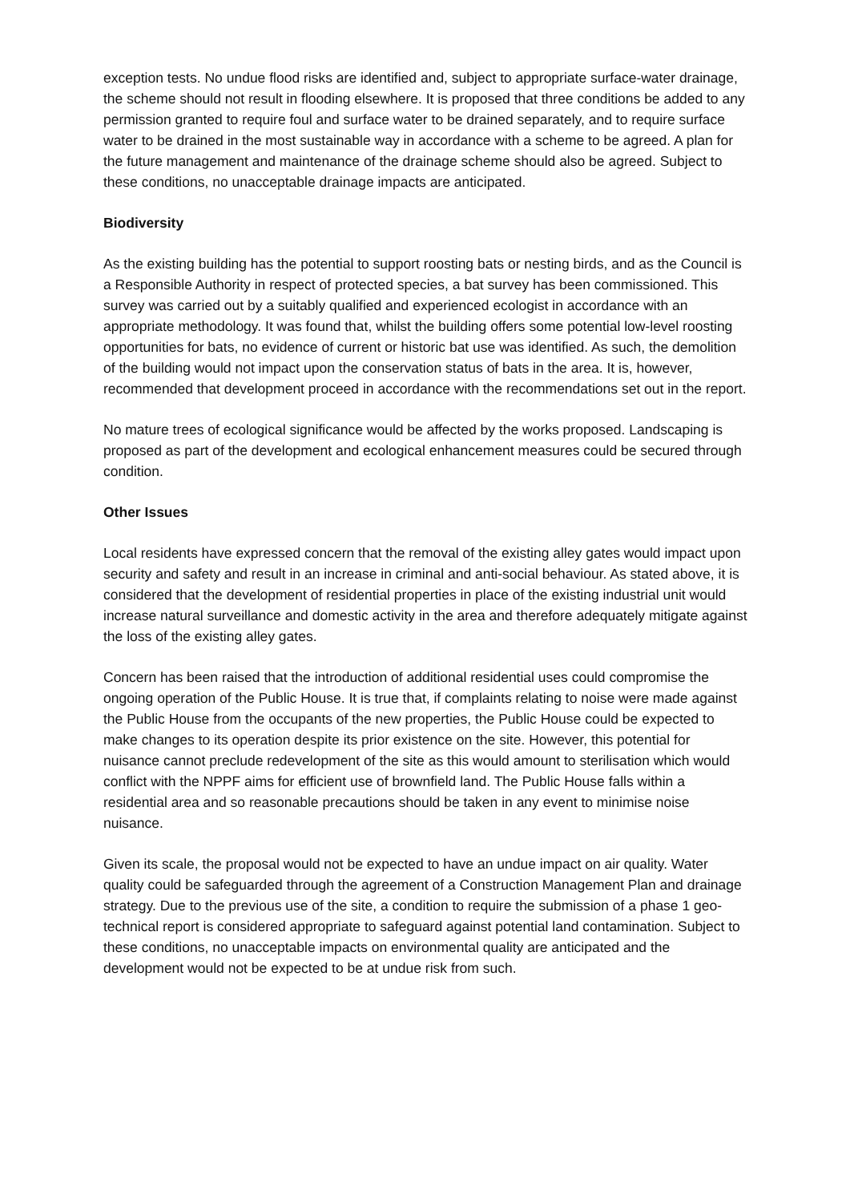exception tests. No undue flood risks are identified and, subject to appropriate surface-water drainage, the scheme should not result in flooding elsewhere. It is proposed that three conditions be added to any permission granted to require foul and surface water to be drained separately, and to require surface water to be drained in the most sustainable way in accordance with a scheme to be agreed. A plan for the future management and maintenance of the drainage scheme should also be agreed. Subject to these conditions, no unacceptable drainage impacts are anticipated.
Biodiversity
As the existing building has the potential to support roosting bats or nesting birds, and as the Council is a Responsible Authority in respect of protected species, a bat survey has been commissioned. This survey was carried out by a suitably qualified and experienced ecologist in accordance with an appropriate methodology. It was found that, whilst the building offers some potential low-level roosting opportunities for bats, no evidence of current or historic bat use was identified. As such, the demolition of the building would not impact upon the conservation status of bats in the area. It is, however, recommended that development proceed in accordance with the recommendations set out in the report.
No mature trees of ecological significance would be affected by the works proposed. Landscaping is proposed as part of the development and ecological enhancement measures could be secured through condition.
Other Issues
Local residents have expressed concern that the removal of the existing alley gates would impact upon security and safety and result in an increase in criminal and anti-social behaviour. As stated above, it is considered that the development of residential properties in place of the existing industrial unit would increase natural surveillance and domestic activity in the area and therefore adequately mitigate against the loss of the existing alley gates.
Concern has been raised that the introduction of additional residential uses could compromise the ongoing operation of the Public House. It is true that, if complaints relating to noise were made against the Public House from the occupants of the new properties, the Public House could be expected to make changes to its operation despite its prior existence on the site. However, this potential for nuisance cannot preclude redevelopment of the site as this would amount to sterilisation which would conflict with the NPPF aims for efficient use of brownfield land. The Public House falls within a residential area and so reasonable precautions should be taken in any event to minimise noise nuisance.
Given its scale, the proposal would not be expected to have an undue impact on air quality. Water quality could be safeguarded through the agreement of a Construction Management Plan and drainage strategy. Due to the previous use of the site, a condition to require the submission of a phase 1 geo-technical report is considered appropriate to safeguard against potential land contamination. Subject to these conditions, no unacceptable impacts on environmental quality are anticipated and the development would not be expected to be at undue risk from such.